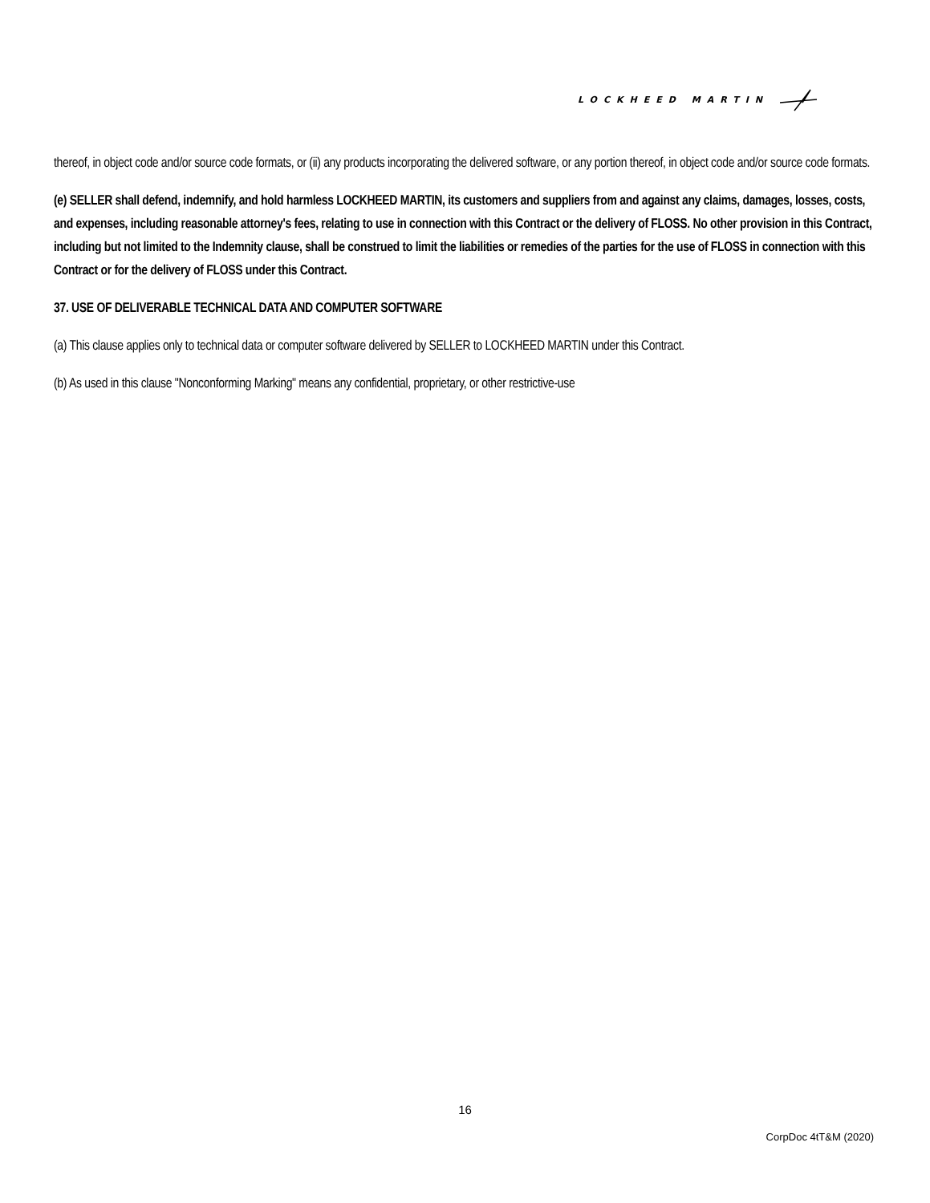LOCKHEED MARTIN
thereof, in object code and/or source code formats, or (ii) any products incorporating the delivered software, or any portion thereof, in object code and/or source code formats.
(e) SELLER shall defend, indemnify, and hold harmless LOCKHEED MARTIN, its customers and suppliers from and against any claims, damages, losses, costs, and expenses, including reasonable attorney's fees, relating to use in connection with this Contract or the delivery of FLOSS. No other provision in this Contract, including but not limited to the Indemnity clause, shall be construed to limit the liabilities or remedies of the parties for the use of FLOSS in connection with this Contract or for the delivery of FLOSS under this Contract.
37. USE OF DELIVERABLE TECHNICAL DATA AND COMPUTER SOFTWARE
(a) This clause applies only to technical data or computer software delivered by SELLER to LOCKHEED MARTIN under this Contract.
(b) As used in this clause "Nonconforming Marking" means any confidential, proprietary, or other restrictive-use
16
CorpDoc 4tT&M (2020)